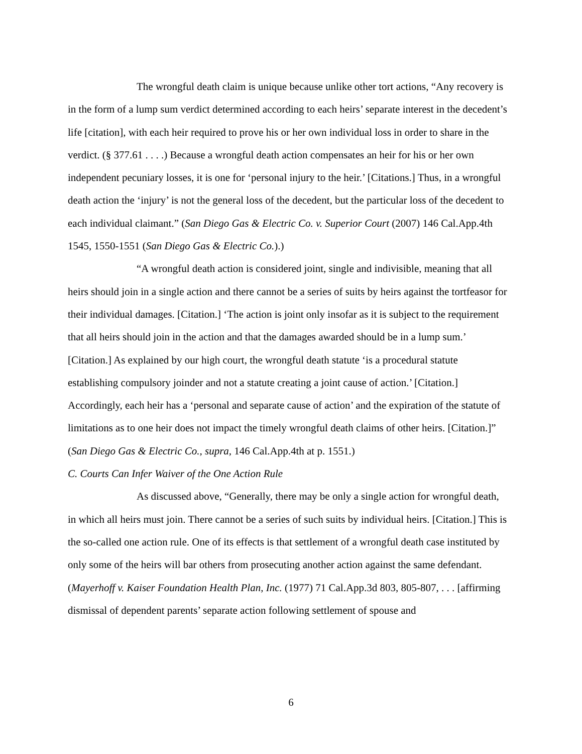The wrongful death claim is unique because unlike other tort actions, “Any recovery is in the form of a lump sum verdict determined according to each heirs’ separate interest in the decedent’s life [citation], with each heir required to prove his or her own individual loss in order to share in the verdict. (§ 377.61 . . . .) Because a wrongful death action compensates an heir for his or her own independent pecuniary losses, it is one for ‘personal injury to the heir.’ [Citations.] Thus, in a wrongful death action the ‘injury’ is not the general loss of the decedent, but the particular loss of the decedent to each individual claimant.” (San Diego Gas & Electric Co. v. Superior Court (2007) 146 Cal.App.4th 1545, 1550-1551 (San Diego Gas & Electric Co.).)
“A wrongful death action is considered joint, single and indivisible, meaning that all heirs should join in a single action and there cannot be a series of suits by heirs against the tortfeasor for their individual damages. [Citation.] ‘The action is joint only insofar as it is subject to the requirement that all heirs should join in the action and that the damages awarded should be in a lump sum.’ [Citation.] As explained by our high court, the wrongful death statute ‘is a procedural statute establishing compulsory joinder and not a statute creating a joint cause of action.’ [Citation.] Accordingly, each heir has a ‘personal and separate cause of action’ and the expiration of the statute of limitations as to one heir does not impact the timely wrongful death claims of other heirs. [Citation.]” (San Diego Gas & Electric Co., supra, 146 Cal.App.4th at p. 1551.)
C. Courts Can Infer Waiver of the One Action Rule
As discussed above, “Generally, there may be only a single action for wrongful death, in which all heirs must join. There cannot be a series of such suits by individual heirs. [Citation.] This is the so-called one action rule. One of its effects is that settlement of a wrongful death case instituted by only some of the heirs will bar others from prosecuting another action against the same defendant. (Mayerhoff v. Kaiser Foundation Health Plan, Inc. (1977) 71 Cal.App.3d 803, 805-807, . . . [affirming dismissal of dependent parents’ separate action following settlement of spouse and
6